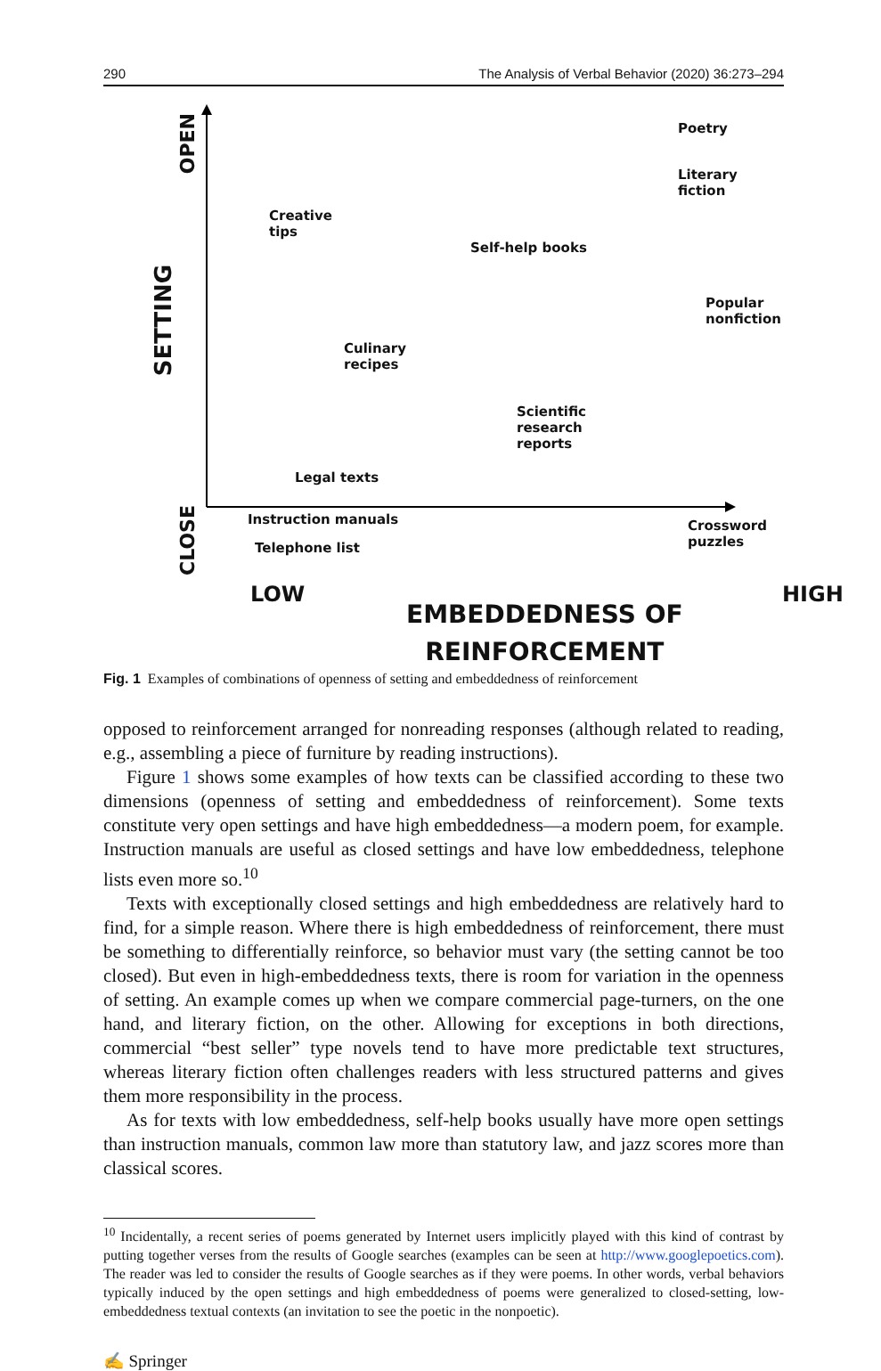290 The Analysis of Verbal Behavior (2020) 36:273–294
OPEN
SETTING
CLOSE
Poetry
Literary
fiction
Creative
tips
Self-help books
Popular nonfiction
Culinary
recipes
Scientific
research
reports
Legal texts
Instruction manuals Crossword puzzles
Telephone list
LOW HIGH
EMBEDDEDNESS OF
REINFORCEMENT
Fig. 1 Examples of combinations of openness of setting and embeddedness of reinforcement
opposed to reinforcement arranged for nonreading responses (although related to reading, e.g., assembling a piece of furniture by reading instructions).
Figure 1 shows some examples of how texts can be classified according to these two dimensions (openness of setting and embeddedness of reinforcement). Some texts constitute very open settings and have high embeddedness—a modern poem, for example. Instruction manuals are useful as closed settings and have low embeddedness, telephone lists even more so.<sup>10</sup>
Texts with exceptionally closed settings and high embeddedness are relatively hard to find, for a simple reason. Where there is high embeddedness of reinforcement, there must be something to differentially reinforce, so behavior must vary (the setting cannot be too closed). But even in high-embeddedness texts, there is room for variation in the openness of setting. An example comes up when we compare commercial page-turners, on the one hand, and literary fiction, on the other. Allowing for exceptions in both directions, commercial “best seller” type novels tend to have more predictable text structures, whereas literary fiction often challenges readers with less structured patterns and gives them more responsibility in the process.
As for texts with low embeddedness, self-help books usually have more open settings than instruction manuals, common law more than statutory law, and jazz scores more than classical scores.
<sup>10</sup> Incidentally, a recent series of poems generated by Internet users implicitly played with this kind of contrast by putting together verses from the results of Google searches (examples can be seen at http://www.googlepoetics.com). The reader was led to consider the results of Google searches as if they were poems. In other words, verbal behaviors typically induced by the open settings and high embeddedness of poems were generalized to closed-setting, low-embeddedness textual contexts (an invitation to see the poetic in the nonpoetic).
✍ Springer